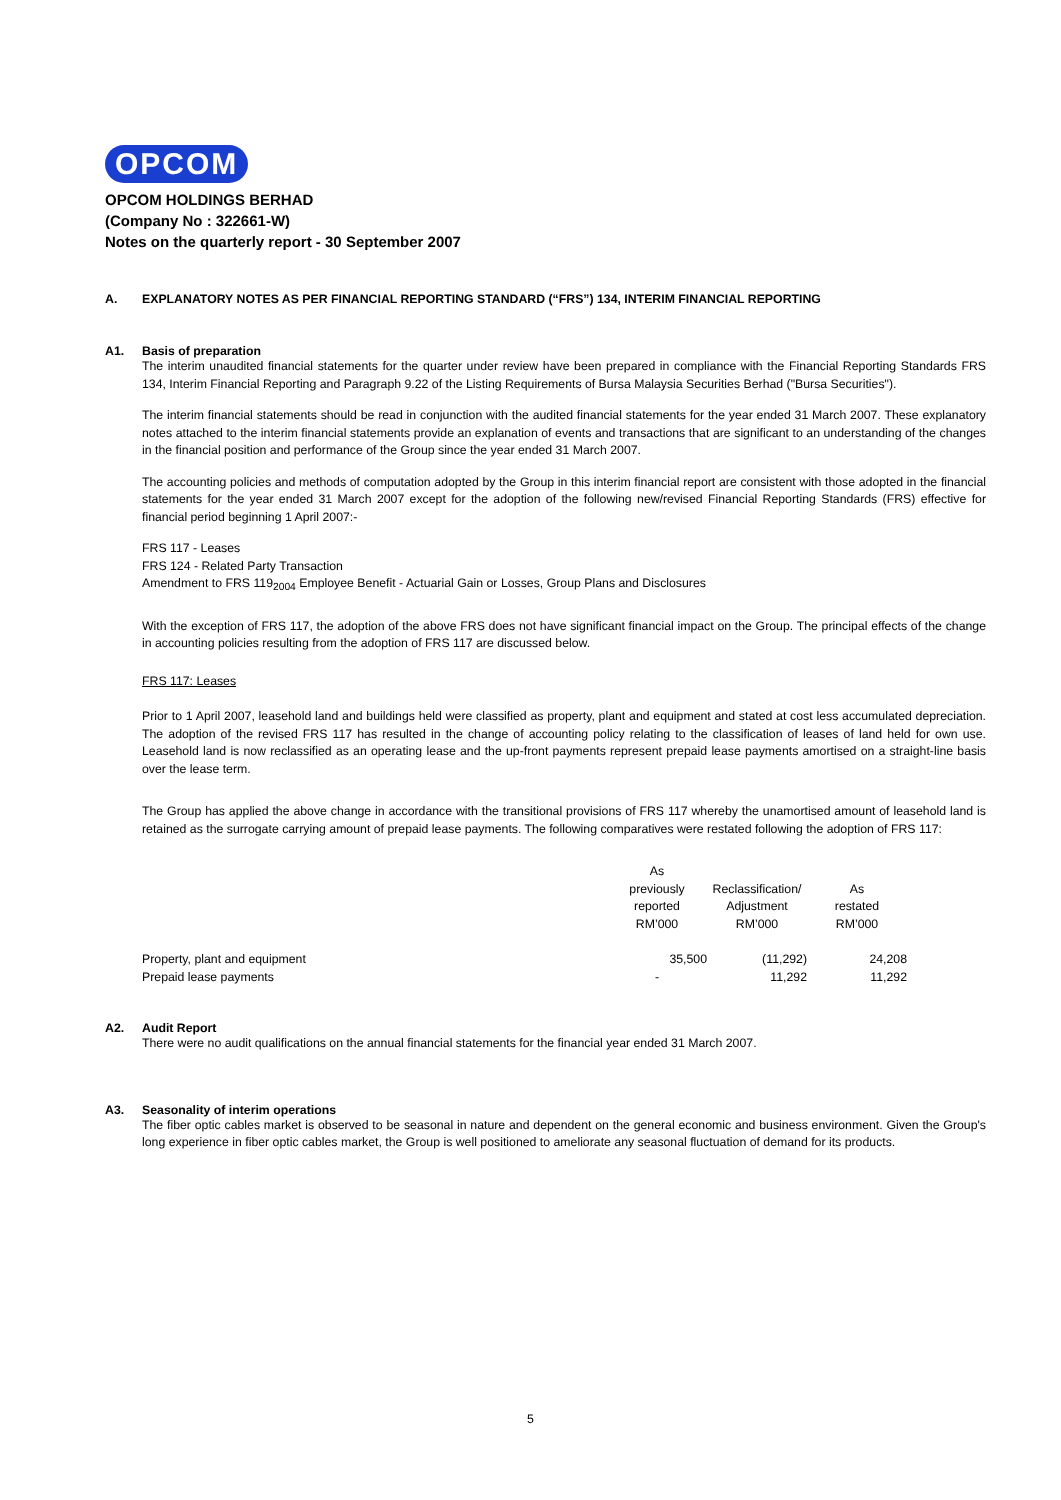OPCOM
OPCOM HOLDINGS BERHAD
(Company No : 322661-W)
Notes on the quarterly report - 30 September 2007
A. EXPLANATORY NOTES AS PER FINANCIAL REPORTING STANDARD (“FRS”) 134, INTERIM FINANCIAL REPORTING
A1. Basis of preparation
The interim unaudited financial statements for the quarter under review have been prepared in compliance with the Financial Reporting Standards FRS 134, Interim Financial Reporting and Paragraph 9.22 of the Listing Requirements of Bursa Malaysia Securities Berhad ("Bursa Securities").
The interim financial statements should be read in conjunction with the audited financial statements for the year ended 31 March 2007. These explanatory notes attached to the interim financial statements provide an explanation of events and transactions that are significant to an understanding of the changes in the financial position and performance of the Group since the year ended 31 March 2007.
The accounting policies and methods of computation adopted by the Group in this interim financial report are consistent with those adopted in the financial statements for the year ended 31 March 2007 except for the adoption of the following new/revised Financial Reporting Standards (FRS) effective for financial period beginning 1 April 2007:-
FRS 117 - Leases
FRS 124 - Related Party Transaction
Amendment to FRS 119<sub>2004</sub> Employee Benefit - Actuarial Gain or Losses, Group Plans and Disclosures
With the exception of FRS 117, the adoption of the above FRS does not have significant financial impact on the Group. The principal effects of the change in accounting policies resulting from the adoption of FRS 117 are discussed below.
FRS 117: Leases
Prior to 1 April 2007, leasehold land and buildings held were classified as property, plant and equipment and stated at cost less accumulated depreciation. The adoption of the revised FRS 117 has resulted in the change of accounting policy relating to the classification of leases of land held for own use. Leasehold land is now reclassified as an operating lease and the up-front payments represent prepaid lease payments amortised on a straight-line basis over the lease term.
The Group has applied the above change in accordance with the transitional provisions of FRS 117 whereby the unamortised amount of leasehold land is retained as the surrogate carrying amount of prepaid lease payments. The following comparatives were restated following the adoption of FRS 117:
| | As previously reported RM’000 | Reclassification/ Adjustment RM’000 | As restated RM’000 | |
| Property, plant and equipment | 35,500 | (11,292) | 24,208 | |
| Prepaid lease payments | - | 11,292 | 11,292 | |
A2. Audit Report
There were no audit qualifications on the annual financial statements for the financial year ended 31 March 2007.
A3. Seasonality of interim operations
The fiber optic cables market is observed to be seasonal in nature and dependent on the general economic and business environment. Given the Group's long experience in fiber optic cables market, the Group is well positioned to ameliorate any seasonal fluctuation of demand for its products.
5